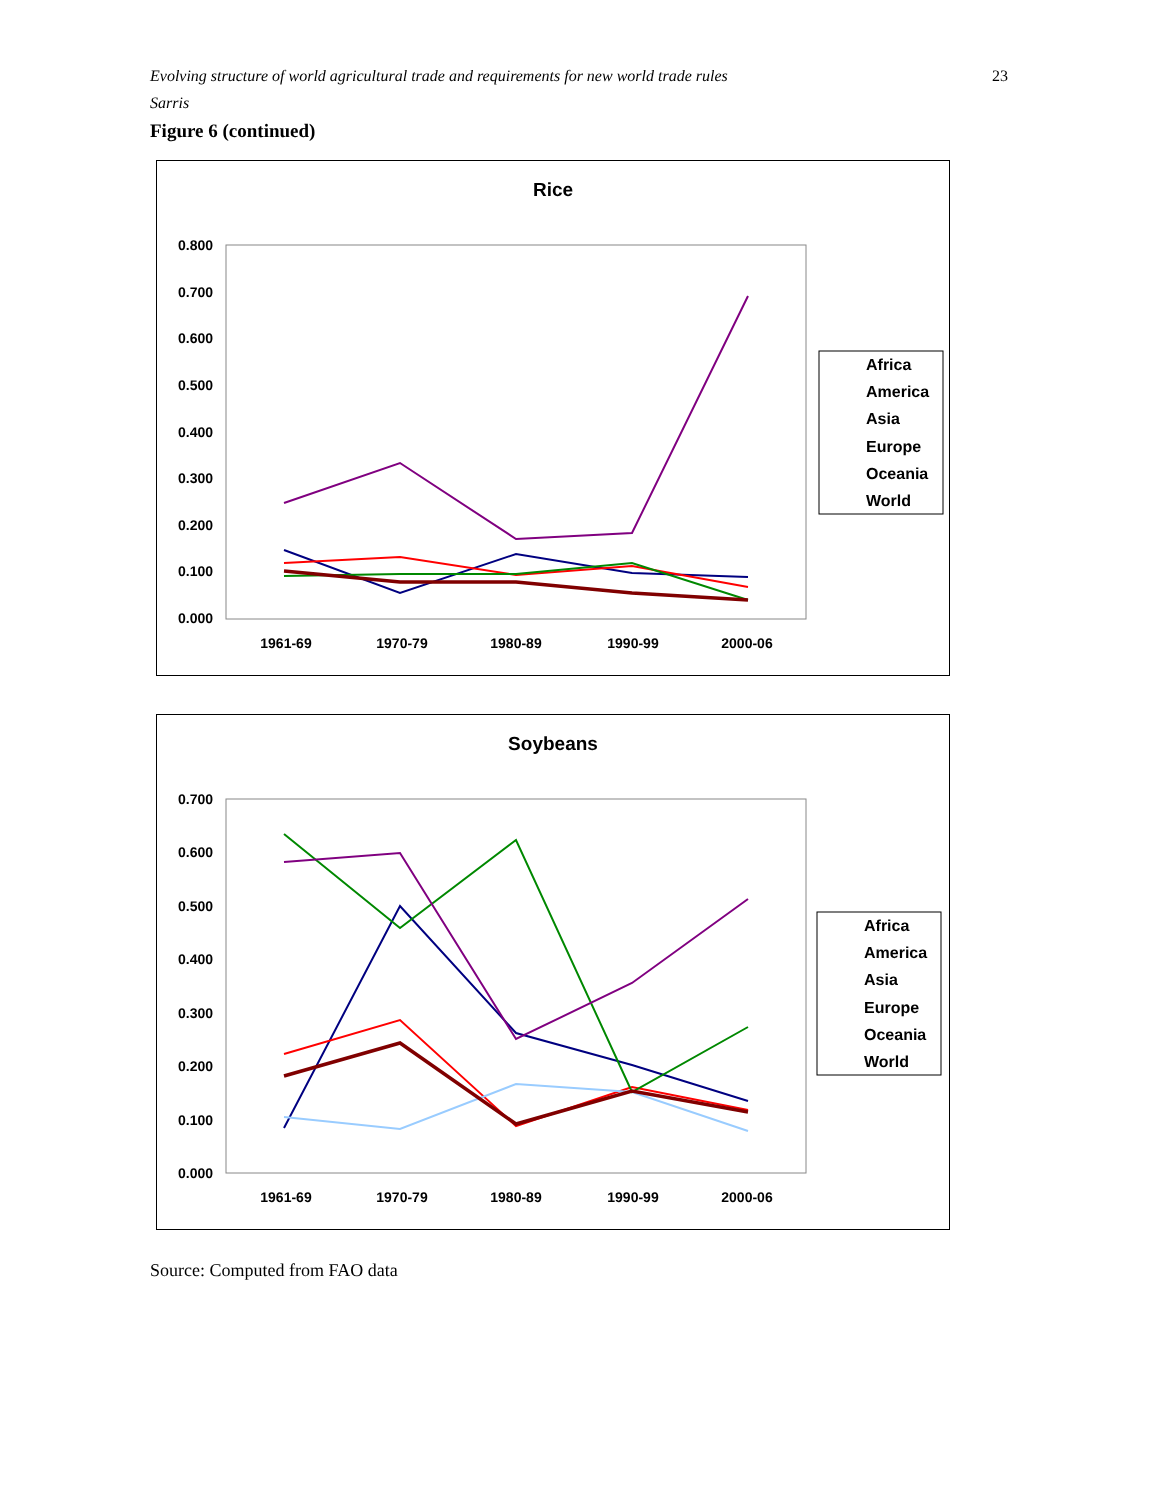Evolving structure of world agricultural trade and requirements for new world trade rules
Sarris
23
Figure 6 (continued)
Rice
0.800
0.700
0.600
0.500
0.400
0.300
0.200
0.100
0.000
1961-69
1970-79
1980-89
1990-99
2000-06
Africa
America
Asia
Europe
Oceania
World
Soybeans
0.700
0.600
0.500
0.400
0.300
0.200
0.100
0.000
1961-69
1970-79
1980-89
1990-99
2000-06
Africa
America
Asia
Europe
Oceania
World
Source: Computed from FAO data